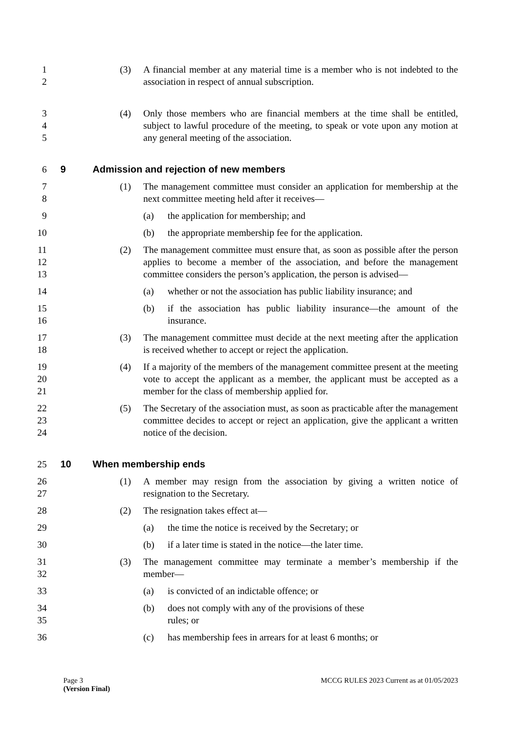1
2
(3) A financial member at any material time is a member who is not indebted to the association in respect of annual subscription.
3
4
5
(4) Only those members who are financial members at the time shall be entitled, subject to lawful procedure of the meeting, to speak or vote upon any motion at any general meeting of the association.
6 9 Admission and rejection of new members
7
8
(1) The management committee must consider an application for membership at the next committee meeting held after it receives—
9 (a) the application for membership; and
10 (b) the appropriate membership fee for the application.
11
12
13
(2) The management committee must ensure that, as soon as possible after the person applies to become a member of the association, and before the management committee considers the person’s application, the person is advised—
14 (a) whether or not the association has public liability insurance; and
15
16
(b) if the association has public liability insurance—the amount of the insurance.
17
18
(3) The management committee must decide at the next meeting after the application is received whether to accept or reject the application.
19
20
21
(4) If a majority of the members of the management committee present at the meeting vote to accept the applicant as a member, the applicant must be accepted as a member for the class of membership applied for.
22
23
24
(5) The Secretary of the association must, as soon as practicable after the management committee decides to accept or reject an application, give the applicant a written notice of the decision.
25 10 When membership ends
26
27
(1) A member may resign from the association by giving a written notice of resignation to the Secretary.
28 (2) The resignation takes effect at—
29 (a) the time the notice is received by the Secretary; or
30 (b) if a later time is stated in the notice—the later time.
31
32
(3) The management committee may terminate a member’s membership if the member—
33 (a) is convicted of an indictable offence; or
34
35
(b) does not comply with any of the provisions of these
rules; or
36 (c) has membership fees in arrears for at least 6 months; or
Page 3 MCCG RULES 2023 Current as at 01/05/2023
(Version Final)